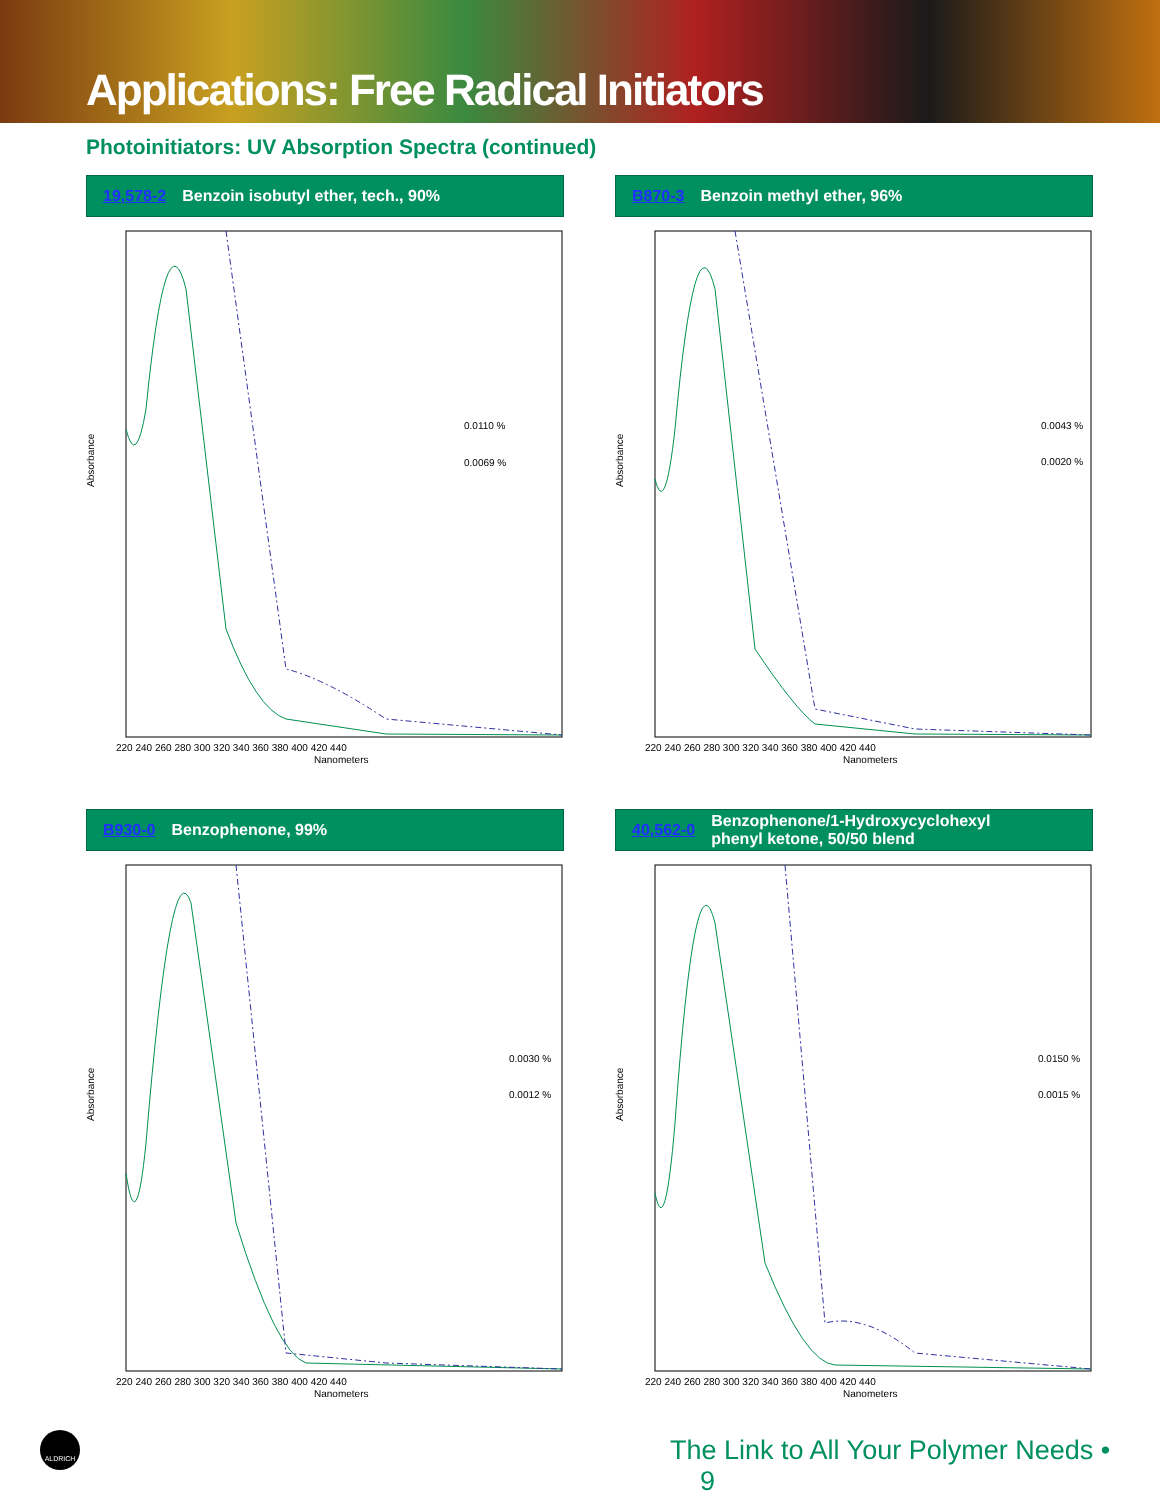Applications: Free Radical Initiators
Photoinitiators: UV Absorption Spectra (continued)
19,578-2 Benzoin isobutyl ether, tech., 90%
Absorbance
0.0110 %
0.0069 %
220 240 260 280 300 320 340 360 380 400 420 440
Nanometers
B870-3 Benzoin methyl ether, 96%
Absorbance
0.0043 %
0.0020 %
220 240 260 280 300 320 340 360 380 400 420 440
Nanometers
B930-0 Benzophenone, 99%
Absorbance
0.0030 %
0.0012 %
220 240 260 280 300 320 340 360 380 400 420 440
Nanometers
40,562-0 Benzophenone/1-Hydroxycyclohexyl
phenyl ketone, 50/50 blend
Absorbance
0.0150 %
0.0015 %
220 240 260 280 300 320 340 360 380 400 420 440
Nanometers
ALDRICH
The Link to All Your Polymer Needs • 9